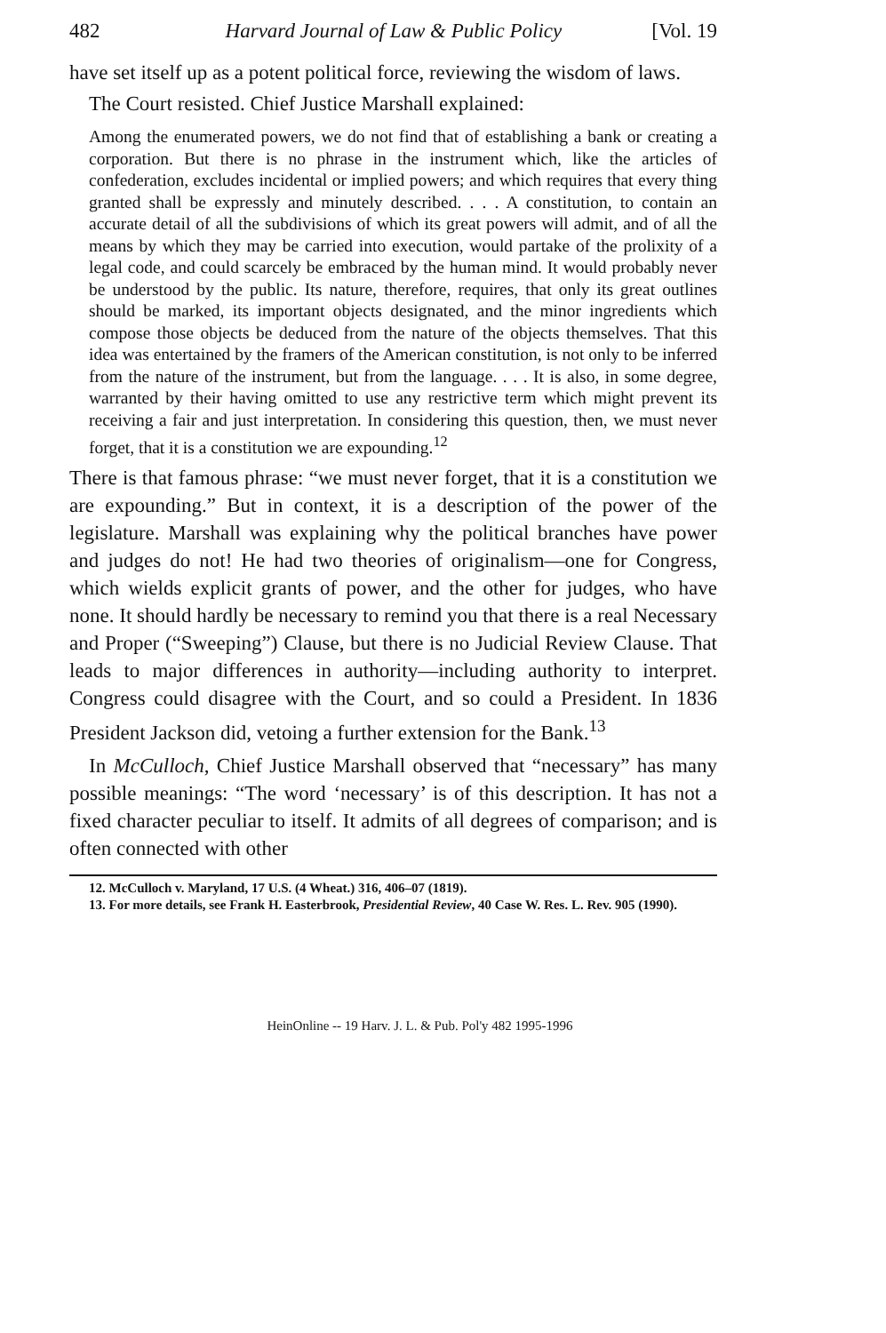482 Harvard Journal of Law & Public Policy [Vol. 19
have set itself up as a potent political force, reviewing the wisdom of laws.
The Court resisted. Chief Justice Marshall explained:
Among the enumerated powers, we do not find that of establishing a bank or creating a corporation. But there is no phrase in the instrument which, like the articles of confederation, excludes incidental or implied powers; and which requires that every thing granted shall be expressly and minutely described. . . . A constitution, to contain an accurate detail of all the subdivisions of which its great powers will admit, and of all the means by which they may be carried into execution, would partake of the prolixity of a legal code, and could scarcely be embraced by the human mind. It would probably never be understood by the public. Its nature, therefore, requires, that only its great outlines should be marked, its important objects designated, and the minor ingredients which compose those objects be deduced from the nature of the objects themselves. That this idea was entertained by the framers of the American constitution, is not only to be inferred from the nature of the instrument, but from the language. . . . It is also, in some degree, warranted by their having omitted to use any restrictive term which might prevent its receiving a fair and just interpretation. In considering this question, then, we must never forget, that it is a constitution we are expounding.<sup>12</sup>
There is that famous phrase: “we must never forget, that it is a constitution we are expounding.” But in context, it is a description of the power of the legislature. Marshall was explaining why the political branches have power and judges do not! He had two theories of originalism—one for Congress, which wields explicit grants of power, and the other for judges, who have none. It should hardly be necessary to remind you that there is a real Necessary and Proper (“Sweeping”) Clause, but there is no Judicial Review Clause. That leads to major differences in authority—including authority to interpret. Congress could disagree with the Court, and so could a President. In 1836 President Jackson did, vetoing a further extension for the Bank.<sup>13</sup>
In McCulloch, Chief Justice Marshall observed that “necessary” has many possible meanings: “The word ‘necessary’ is of this description. It has not a fixed character peculiar to itself. It admits of all degrees of comparison; and is often connected with other
12. McCulloch v. Maryland, 17 U.S. (4 Wheat.) 316, 406–07 (1819).
13. For more details, see Frank H. Easterbrook, Presidential Review, 40 Case W. Res. L. Rev. 905 (1990).
HeinOnline -- 19 Harv. J. L. & Pub. Pol'y 482 1995-1996